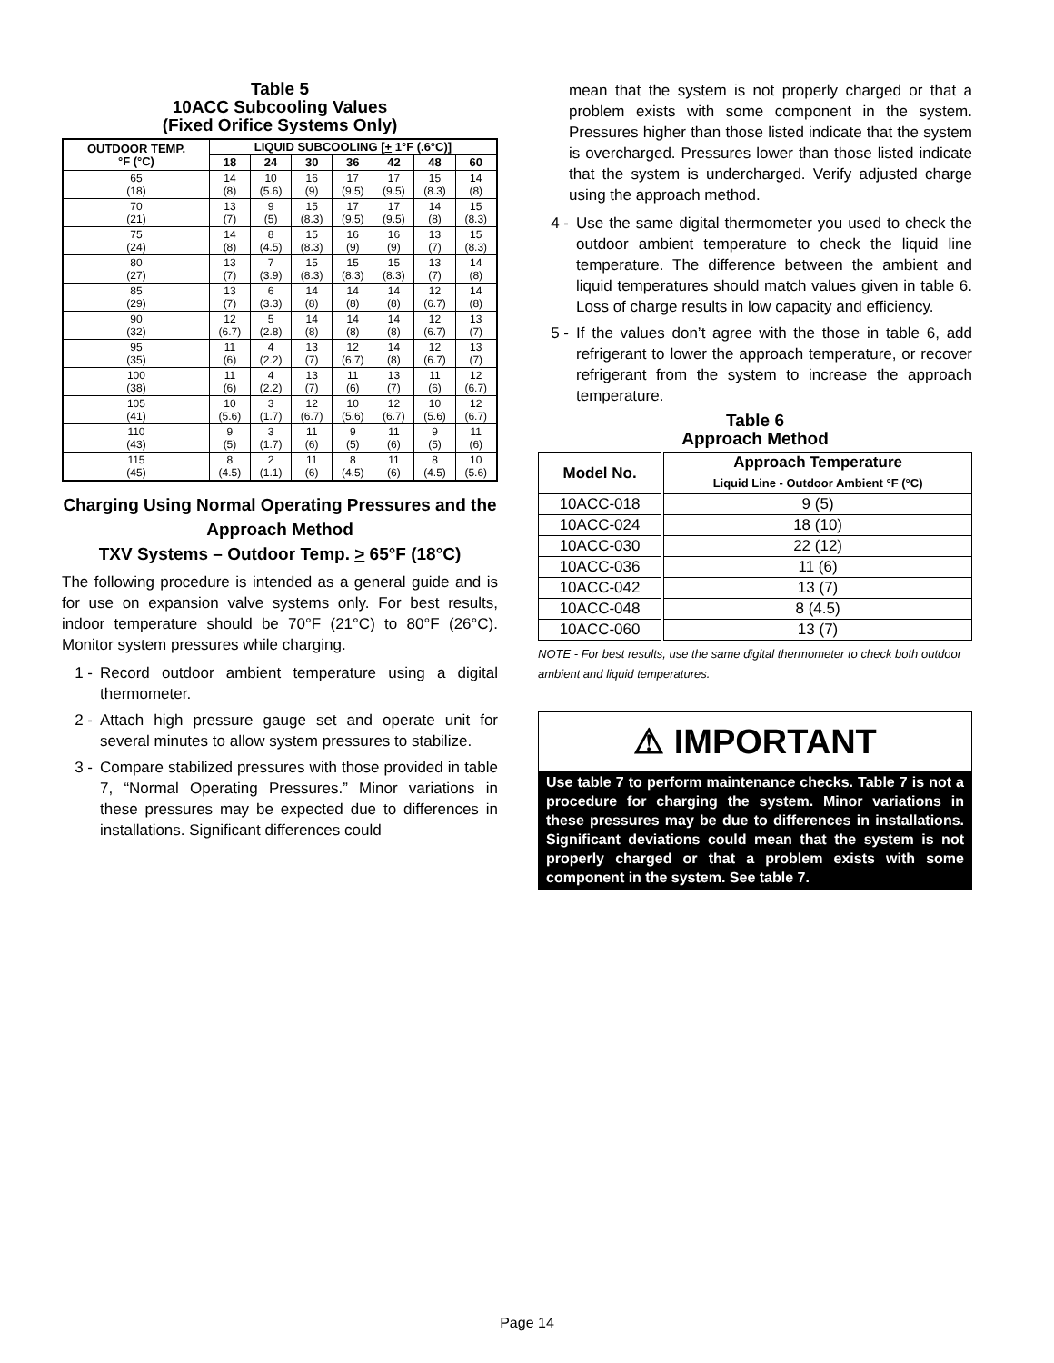Table 5
10ACC Subcooling Values
(Fixed Orifice Systems Only)
| OUTDOOR TEMP. °F (°C) | LIQUID SUBCOOLING [ + 1°F (.6°C)] | | | | | | |
| --- | --- | --- | --- | --- | --- | --- | --- |
| | 18 | 24 | 30 | 36 | 42 | 48 | 60 |
| 65 (18) | 14 (8) | 10 (5.6) | 16 (9) | 17 (9.5) | 17 (9.5) | 15 (8.3) | 14 (8) |
| 70 (21) | 13 (7) | 9 (5) | 15 (8.3) | 17 (9.5) | 17 (9.5) | 14 (8) | 15 (8.3) |
| 75 (24) | 14 (8) | 8 (4.5) | 15 (8.3) | 16 (9) | 16 (9) | 13 (7) | 15 (8.3) |
| 80 (27) | 13 (7) | 7 (3.9) | 15 (8.3) | 15 (8.3) | 15 (8.3) | 13 (7) | 14 (8) |
| 85 (29) | 13 (7) | 6 (3.3) | 14 (8) | 14 (8) | 14 (8) | 12 (6.7) | 14 (8) |
| 90 (32) | 12 (6.7) | 5 (2.8) | 14 (8) | 14 (8) | 14 (8) | 12 (6.7) | 13 (7) |
| 95 (35) | 11 (6) | 4 (2.2) | 13 (7) | 12 (6.7) | 14 (8) | 12 (6.7) | 13 (7) |
| 100 (38) | 11 (6) | 4 (2.2) | 13 (7) | 11 (6) | 13 (7) | 11 (6) | 12 (6.7) |
| 105 (41) | 10 (5.6) | 3 (1.7) | 12 (6.7) | 10 (5.6) | 12 (6.7) | 10 (5.6) | 12 (6.7) |
| 110 (43) | 9 (5) | 3 (1.7) | 11 (6) | 9 (5) | 11 (6) | 9 (5) | 11 (6) |
| 115 (45) | 8 (4.5) | 2 (1.1) | 11 (6) | 8 (4.5) | 11 (6) | 8 (4.5) | 10 (5.6) |
Charging Using Normal Operating Pressures and the Approach Method
TXV Systems – Outdoor Temp. > 65°F (18°C)
The following procedure is intended as a general guide and is for use on expansion valve systems only. For best results, indoor temperature should be 70°F (21°C) to 80°F (26°C). Monitor system pressures while charging.
1 - Record outdoor ambient temperature using a digital thermometer.
2 - Attach high pressure gauge set and operate unit for several minutes to allow system pressures to stabilize.
3 - Compare stabilized pressures with those provided in table 7, “Normal Operating Pressures.” Minor variations in these pressures may be expected due to differences in installations. Significant differences could
mean that the system is not properly charged or that a problem exists with some component in the system. Pressures higher than those listed indicate that the system is overcharged. Pressures lower than those listed indicate that the system is undercharged. Verify adjusted charge using the approach method.
4 - Use the same digital thermometer you used to check the outdoor ambient temperature to check the liquid line temperature. The difference between the ambient and liquid temperatures should match values given in table 6. Loss of charge results in low capacity and efficiency.
5 - If the values don’t agree with the those in table 6, add refrigerant to lower the approach temperature, or recover refrigerant from the system to increase the approach temperature.
Table 6
Approach Method
| Model No. | Approach Temperature Liquid Line - Outdoor Ambient °F (°C) |
| --- | --- |
| 10ACC-018 | 9 (5) |
| 10ACC-024 | 18 (10) |
| 10ACC-030 | 22 (12) |
| 10ACC-036 | 11 (6) |
| 10ACC-042 | 13 (7) |
| 10ACC-048 | 8 (4.5) |
| 10ACC-060 | 13 (7) |
NOTE - For best results, use the same digital thermometer to check both outdoor ambient and liquid temperatures.
⚠ IMPORTANT
Use table 7 to perform maintenance checks. Table 7 is not a procedure for charging the system. Minor variations in these pressures may be due to differences in installations. Significant deviations could mean that the system is not properly charged or that a problem exists with some component in the system. See table 7.
Page 14